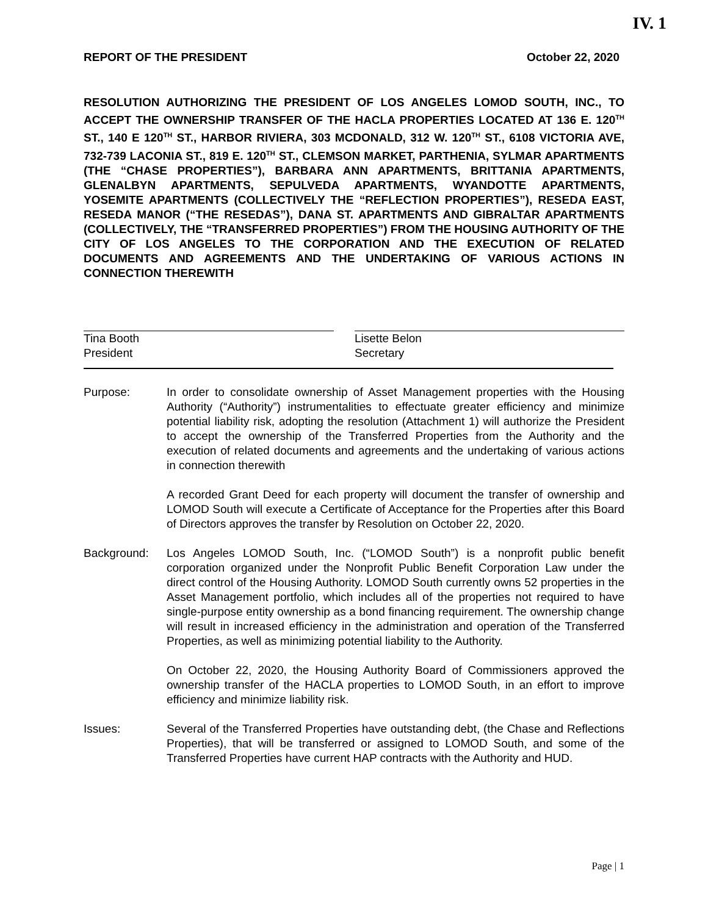IV. 1
REPORT OF THE PRESIDENT October 22, 2020
RESOLUTION AUTHORIZING THE PRESIDENT OF LOS ANGELES LOMOD SOUTH, INC., TO ACCEPT THE OWNERSHIP TRANSFER OF THE HACLA PROPERTIES LOCATED AT 136 E. 120<sup>TH</sup> ST., 140 E 120<sup>TH</sup> ST., HARBOR RIVIERA, 303 MCDONALD, 312 W. 120<sup>TH</sup> ST., 6108 VICTORIA AVE, 732-739 LACONIA ST., 819 E. 120<sup>TH</sup> ST., CLEMSON MARKET, PARTHENIA, SYLMAR APARTMENTS (THE “CHASE PROPERTIES”), BARBARA ANN APARTMENTS, BRITTANIA APARTMENTS, GLENALBYN APARTMENTS, SEPULVEDA APARTMENTS, WYANDOTTE APARTMENTS, YOSEMITE APARTMENTS (COLLECTIVELY THE “REFLECTION PROPERTIES”), RESEDA EAST, RESEDA MANOR (“THE RESEDAS”), DANA ST. APARTMENTS AND GIBRALTAR APARTMENTS (COLLECTIVELY, THE “TRANSFERRED PROPERTIES”) FROM THE HOUSING AUTHORITY OF THE CITY OF LOS ANGELES TO THE CORPORATION AND THE EXECUTION OF RELATED DOCUMENTS AND AGREEMENTS AND THE UNDERTAKING OF VARIOUS ACTIONS IN CONNECTION THEREWITH
Tina Booth
President
Lisette Belon
Secretary
Purpose: In order to consolidate ownership of Asset Management properties with the Housing Authority (“Authority”) instrumentalities to effectuate greater efficiency and minimize potential liability risk, adopting the resolution (Attachment 1) will authorize the President to accept the ownership of the Transferred Properties from the Authority and the execution of related documents and agreements and the undertaking of various actions in connection therewith
A recorded Grant Deed for each property will document the transfer of ownership and LOMOD South will execute a Certificate of Acceptance for the Properties after this Board of Directors approves the transfer by Resolution on October 22, 2020.
Background: Los Angeles LOMOD South, Inc. (“LOMOD South”) is a nonprofit public benefit corporation organized under the Nonprofit Public Benefit Corporation Law under the direct control of the Housing Authority. LOMOD South currently owns 52 properties in the Asset Management portfolio, which includes all of the properties not required to have single-purpose entity ownership as a bond financing requirement. The ownership change will result in increased efficiency in the administration and operation of the Transferred Properties, as well as minimizing potential liability to the Authority.
On October 22, 2020, the Housing Authority Board of Commissioners approved the ownership transfer of the HACLA properties to LOMOD South, in an effort to improve efficiency and minimize liability risk.
Issues: Several of the Transferred Properties have outstanding debt, (the Chase and Reflections Properties), that will be transferred or assigned to LOMOD South, and some of the Transferred Properties have current HAP contracts with the Authority and HUD.
Page | 1